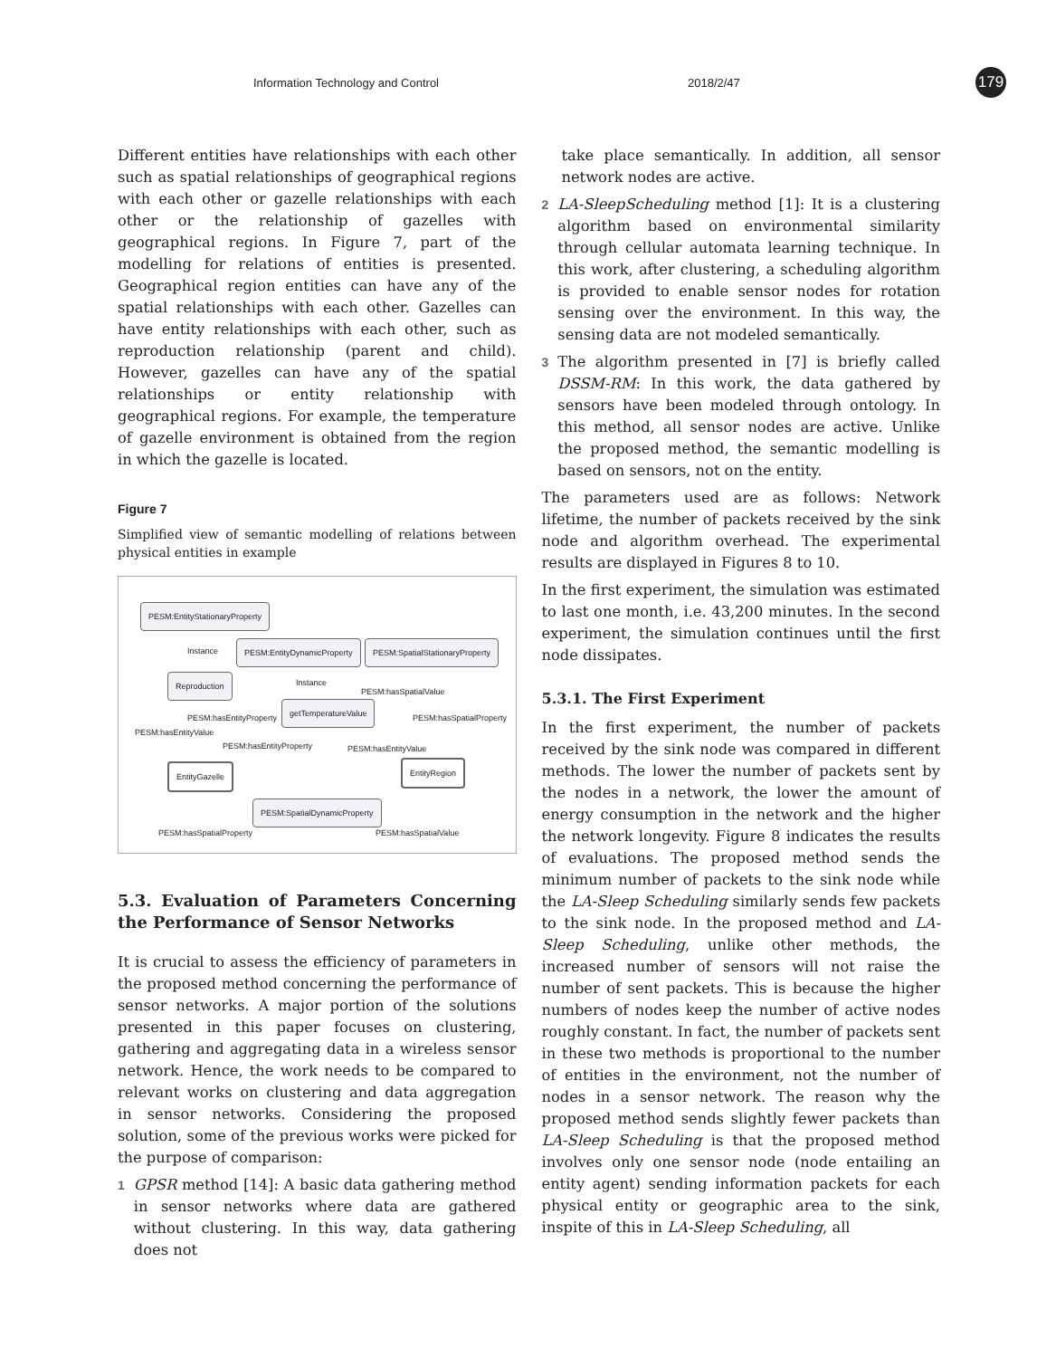Information Technology and Control 2018/2/47 179
Different entities have relationships with each other such as spatial relationships of geographical regions with each other or gazelle relationships with each other or the relationship of gazelles with geographical regions. In Figure 7, part of the modelling for relations of entities is presented. Geographical region entities can have any of the spatial relationships with each other. Gazelles can have entity relationships with each other, such as reproduction relationship (parent and child). However, gazelles can have any of the spatial relationships or entity relationship with geographical regions. For example, the temperature of gazelle environment is obtained from the region in which the gazelle is located.
Figure 7
Simplified view of semantic modelling of relations between physical entities in example
PESM:EntityStationaryProperty
Instance PESM:EntityDynamicProperty PESM:SpatialStationaryProperty
Reproduction Instance
PESM:hasSpatialValue
getTemperatureValue
PESM:hasEntityProperty PESM:hasSpatialProperty
PESM:hasEntityValue
PESM:hasEntityProperty PESM:hasEntityValue
EntityGazelle EntityRegion
PESM:SpatialDynamicProperty
PESM:hasSpatialProperty PESM:hasSpatialValue
5.3. Evaluation of Parameters Concerning the Performance of Sensor Networks
It is crucial to assess the efficiency of parameters in the proposed method concerning the performance of sensor networks. A major portion of the solutions presented in this paper focuses on clustering, gathering and aggregating data in a wireless sensor network. Hence, the work needs to be compared to relevant works on clustering and data aggregation in sensor networks. Considering the proposed solution, some of the previous works were picked for the purpose of comparison:
1
GPSR method [14]: A basic data gathering method in sensor networks where data are gathered without clustering. In this way, data gathering does not
take place semantically. In addition, all sensor network nodes are active.
2
LA-SleepScheduling method [1]: It is a clustering algorithm based on environmental similarity through cellular automata learning technique. In this work, after clustering, a scheduling algorithm is provided to enable sensor nodes for rotation sensing over the environment. In this way, the sensing data are not modeled semantically.
3
The algorithm presented in [7] is briefly called DSSM-RM: In this work, the data gathered by sensors have been modeled through ontology. In this method, all sensor nodes are active. Unlike the proposed method, the semantic modelling is based on sensors, not on the entity.
The parameters used are as follows: Network lifetime, the number of packets received by the sink node and algorithm overhead. The experimental results are displayed in Figures 8 to 10.
In the first experiment, the simulation was estimated to last one month, i.e. 43,200 minutes. In the second experiment, the simulation continues until the first node dissipates.
5.3.1. The First Experiment
In the first experiment, the number of packets received by the sink node was compared in different methods. The lower the number of packets sent by the nodes in a network, the lower the amount of energy consumption in the network and the higher the network longevity. Figure 8 indicates the results of evaluations. The proposed method sends the minimum number of packets to the sink node while the LA-Sleep Scheduling similarly sends few packets to the sink node. In the proposed method and LA-Sleep Scheduling, unlike other methods, the increased number of sensors will not raise the number of sent packets. This is because the higher numbers of nodes keep the number of active nodes roughly constant. In fact, the number of packets sent in these two methods is proportional to the number of entities in the environment, not the number of nodes in a sensor network. The reason why the proposed method sends slightly fewer packets than LA-Sleep Scheduling is that the proposed method involves only one sensor node (node entailing an entity agent) sending information packets for each physical entity or geographic area to the sink, inspite of this in LA-Sleep Scheduling, all